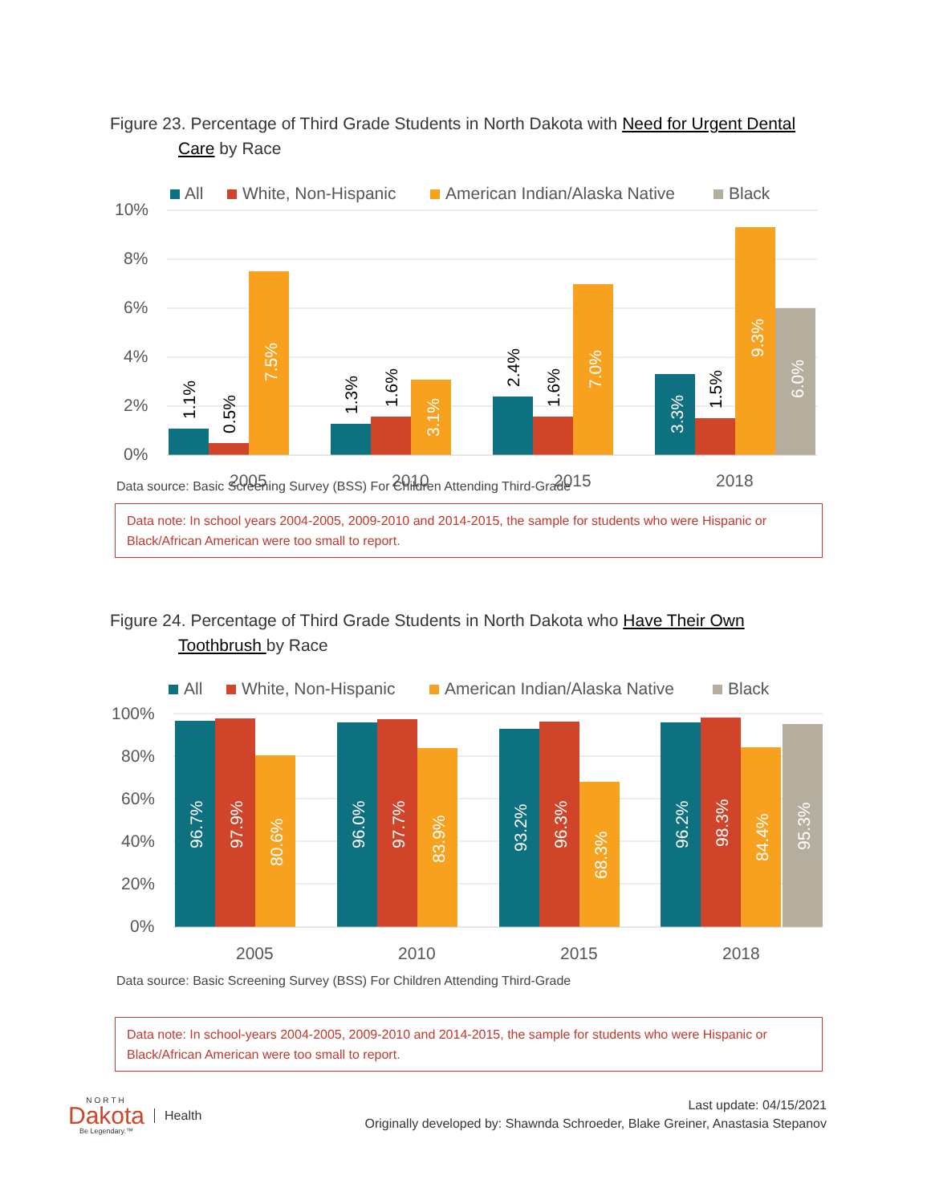Figure 23. Percentage of Third Grade Students in North Dakota with Need for Urgent Dental
Care by Race
All
White, Non-Hispanic
American Indian/Alaska Native
Black
10%
8%
6%
4%
2%
0%
2005
2010
2015
2018
1.1%
0.5%
7.5%
1.3%
1.6%
3.1%
2.4%
1.6%
7.0%
3.3%
1.5%
9.3%
6.0%
Data source: Basic Screening Survey (BSS) For Children Attending Third-Grade
Data note: In school years 2004-2005, 2009-2010 and 2014-2015, the sample for students who were Hispanic or Black/African American were too small to report.
Figure 24. Percentage of Third Grade Students in North Dakota who Have Their Own
Toothbrush by Race
All
White, Non-Hispanic
American Indian/Alaska Native
Black
100%
80%
60%
40%
20%
0%
2005
2010
2015
2018
96.7%
97.9%
80.6%
96.0%
97.7%
83.9%
93.2%
96.3%
68.3%
96.2%
98.3%
84.4%
95.3%
Data source: Basic Screening Survey (BSS) For Children Attending Third-Grade
Data note: In school-years 2004-2005, 2009-2010 and 2014-2015, the sample for students who were Hispanic or Black/African American were too small to report.
NORTH
Dakota
Be Legendary.™
Health
Last update: 04/15/2021
Originally developed by: Shawnda Schroeder, Blake Greiner, Anastasia Stepanov